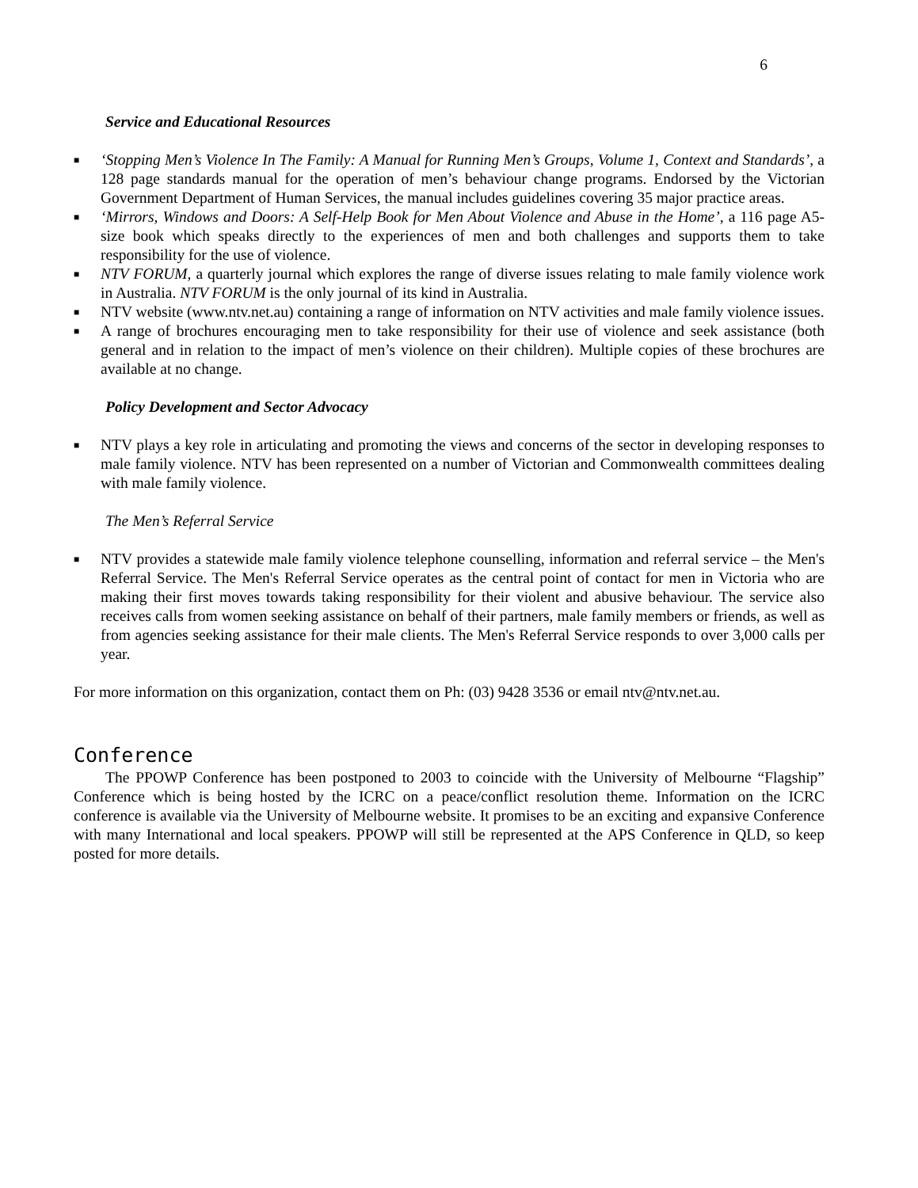6
Service and Educational Resources
■ ‘Stopping Men’s Violence In The Family: A Manual for Running Men’s Groups, Volume 1, Context and Standards’, a 128 page standards manual for the operation of men’s behaviour change programs. Endorsed by the Victorian Government Department of Human Services, the manual includes guidelines covering 35 major practice areas.
■ ‘Mirrors, Windows and Doors: A Self-Help Book for Men About Violence and Abuse in the Home’, a 116 page A5-size book which speaks directly to the experiences of men and both challenges and supports them to take responsibility for the use of violence.
■ NTV FORUM, a quarterly journal which explores the range of diverse issues relating to male family violence work in Australia. NTV FORUM is the only journal of its kind in Australia.
■ NTV website (www.ntv.net.au) containing a range of information on NTV activities and male family violence issues.
■ A range of brochures encouraging men to take responsibility for their use of violence and seek assistance (both general and in relation to the impact of men’s violence on their children). Multiple copies of these brochures are available at no change.
Policy Development and Sector Advocacy
■ NTV plays a key role in articulating and promoting the views and concerns of the sector in developing responses to male family violence. NTV has been represented on a number of Victorian and Commonwealth committees dealing with male family violence.
The Men’s Referral Service
■ NTV provides a statewide male family violence telephone counselling, information and referral service – the Men's Referral Service. The Men's Referral Service operates as the central point of contact for men in Victoria who are making their first moves towards taking responsibility for their violent and abusive behaviour. The service also receives calls from women seeking assistance on behalf of their partners, male family members or friends, as well as from agencies seeking assistance for their male clients. The Men's Referral Service responds to over 3,000 calls per year.
For more information on this organization, contact them on Ph: (03) 9428 3536 or email ntv@ntv.net.au.
Conference
The PPOWP Conference has been postponed to 2003 to coincide with the University of Melbourne “Flagship” Conference which is being hosted by the ICRC on a peace/conflict resolution theme. Information on the ICRC conference is available via the University of Melbourne website. It promises to be an exciting and expansive Conference with many International and local speakers. PPOWP will still be represented at the APS Conference in QLD, so keep posted for more details.